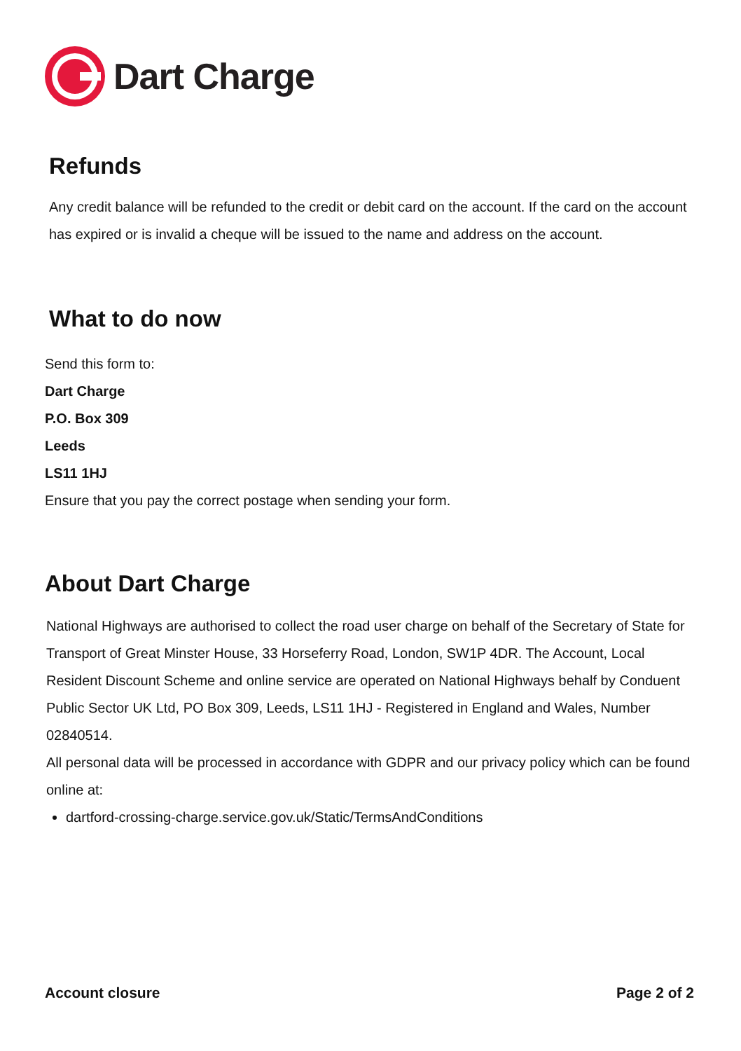Dart Charge
Refunds
Any credit balance will be refunded to the credit or debit card on the account. If the card on the account has expired or is invalid a cheque will be issued to the name and address on the account.
What to do now
Send this form to:
Dart Charge
P.O. Box 309
Leeds
LS11 1HJ
Ensure that you pay the correct postage when sending your form.
About Dart Charge
National Highways are authorised to collect the road user charge on behalf of the Secretary of State for Transport of Great Minster House, 33 Horseferry Road, London, SW1P 4DR. The Account, Local Resident Discount Scheme and online service are operated on National Highways behalf by Conduent Public Sector UK Ltd, PO Box 309, Leeds, LS11 1HJ - Registered in England and Wales, Number 02840514.
All personal data will be processed in accordance with GDPR and our privacy policy which can be found online at:
dartford-crossing-charge.service.gov.uk/Static/TermsAndConditions
Account closure Page 2 of 2